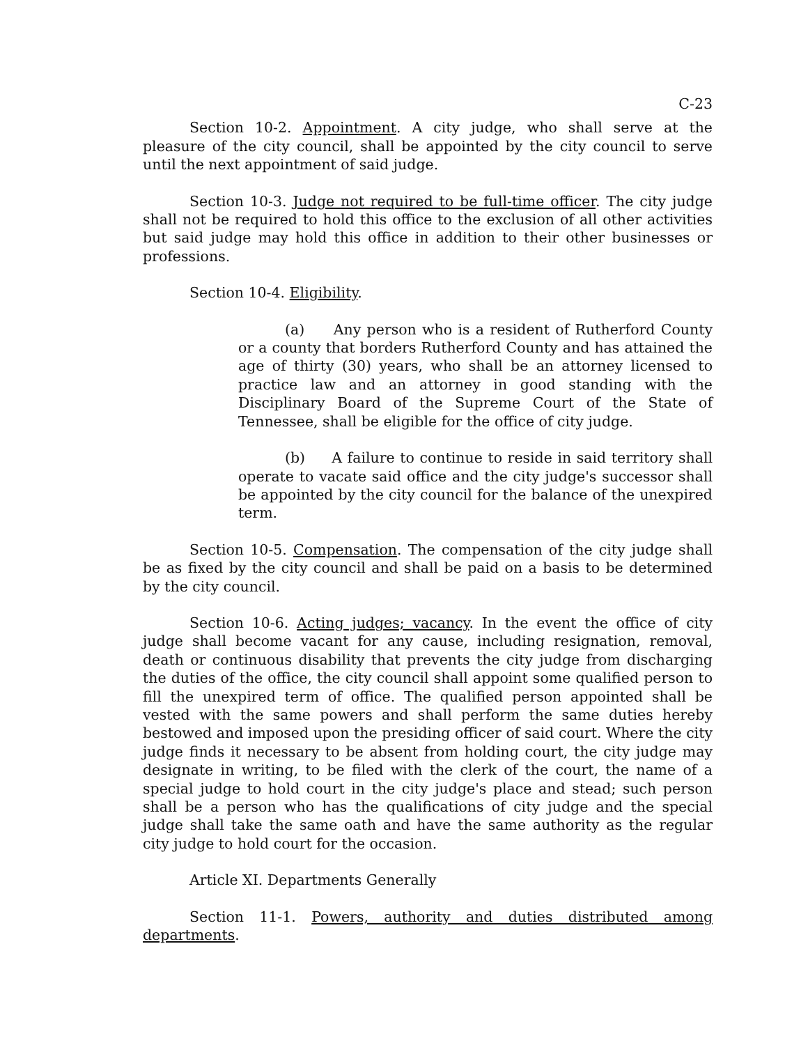C-23
Section 10-2. Appointment. A city judge, who shall serve at the pleasure of the city council, shall be appointed by the city council to serve until the next appointment of said judge.
Section 10-3. Judge not required to be full-time officer. The city judge shall not be required to hold this office to the exclusion of all other activities but said judge may hold this office in addition to their other businesses or professions.
Section 10-4. Eligibility.
(a) Any person who is a resident of Rutherford County or a county that borders Rutherford County and has attained the age of thirty (30) years, who shall be an attorney licensed to practice law and an attorney in good standing with the Disciplinary Board of the Supreme Court of the State of Tennessee, shall be eligible for the office of city judge.
(b) A failure to continue to reside in said territory shall operate to vacate said office and the city judge's successor shall be appointed by the city council for the balance of the unexpired term.
Section 10-5. Compensation. The compensation of the city judge shall be as fixed by the city council and shall be paid on a basis to be determined by the city council.
Section 10-6. Acting judges; vacancy. In the event the office of city judge shall become vacant for any cause, including resignation, removal, death or continuous disability that prevents the city judge from discharging the duties of the office, the city council shall appoint some qualified person to fill the unexpired term of office. The qualified person appointed shall be vested with the same powers and shall perform the same duties hereby bestowed and imposed upon the presiding officer of said court. Where the city judge finds it necessary to be absent from holding court, the city judge may designate in writing, to be filed with the clerk of the court, the name of a special judge to hold court in the city judge's place and stead; such person shall be a person who has the qualifications of city judge and the special judge shall take the same oath and have the same authority as the regular city judge to hold court for the occasion.
Article XI. Departments Generally
Section 11-1. Powers, authority and duties distributed among departments.